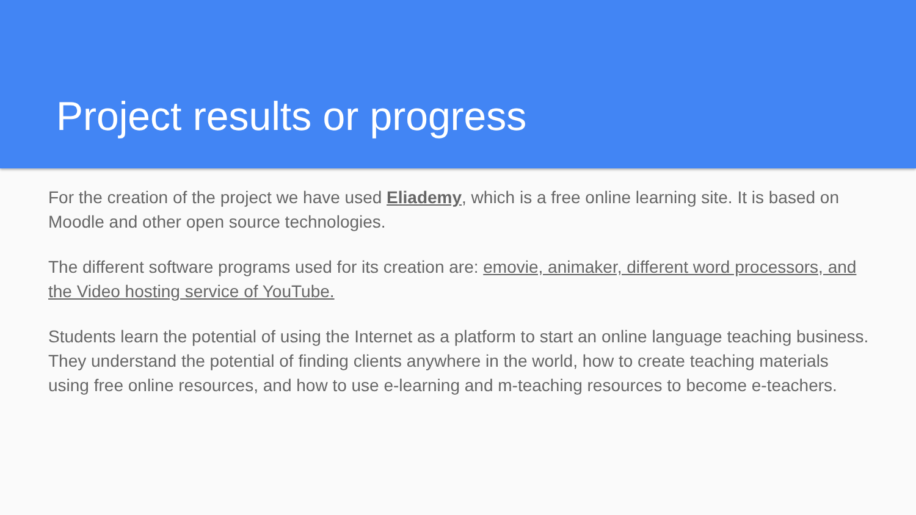Project results or progress
For the creation of the project we have used Eliademy, which is a free online learning site. It is based on Moodle and other open source technologies.
The different software programs used for its creation are: emovie, animaker, different word processors, and the Video hosting service of YouTube.
Students learn the potential of using the Internet as a platform to start an online language teaching business. They understand the potential of finding clients anywhere in the world, how to create teaching materials using free online resources, and how to use e-learning and m-teaching resources to become e-teachers.